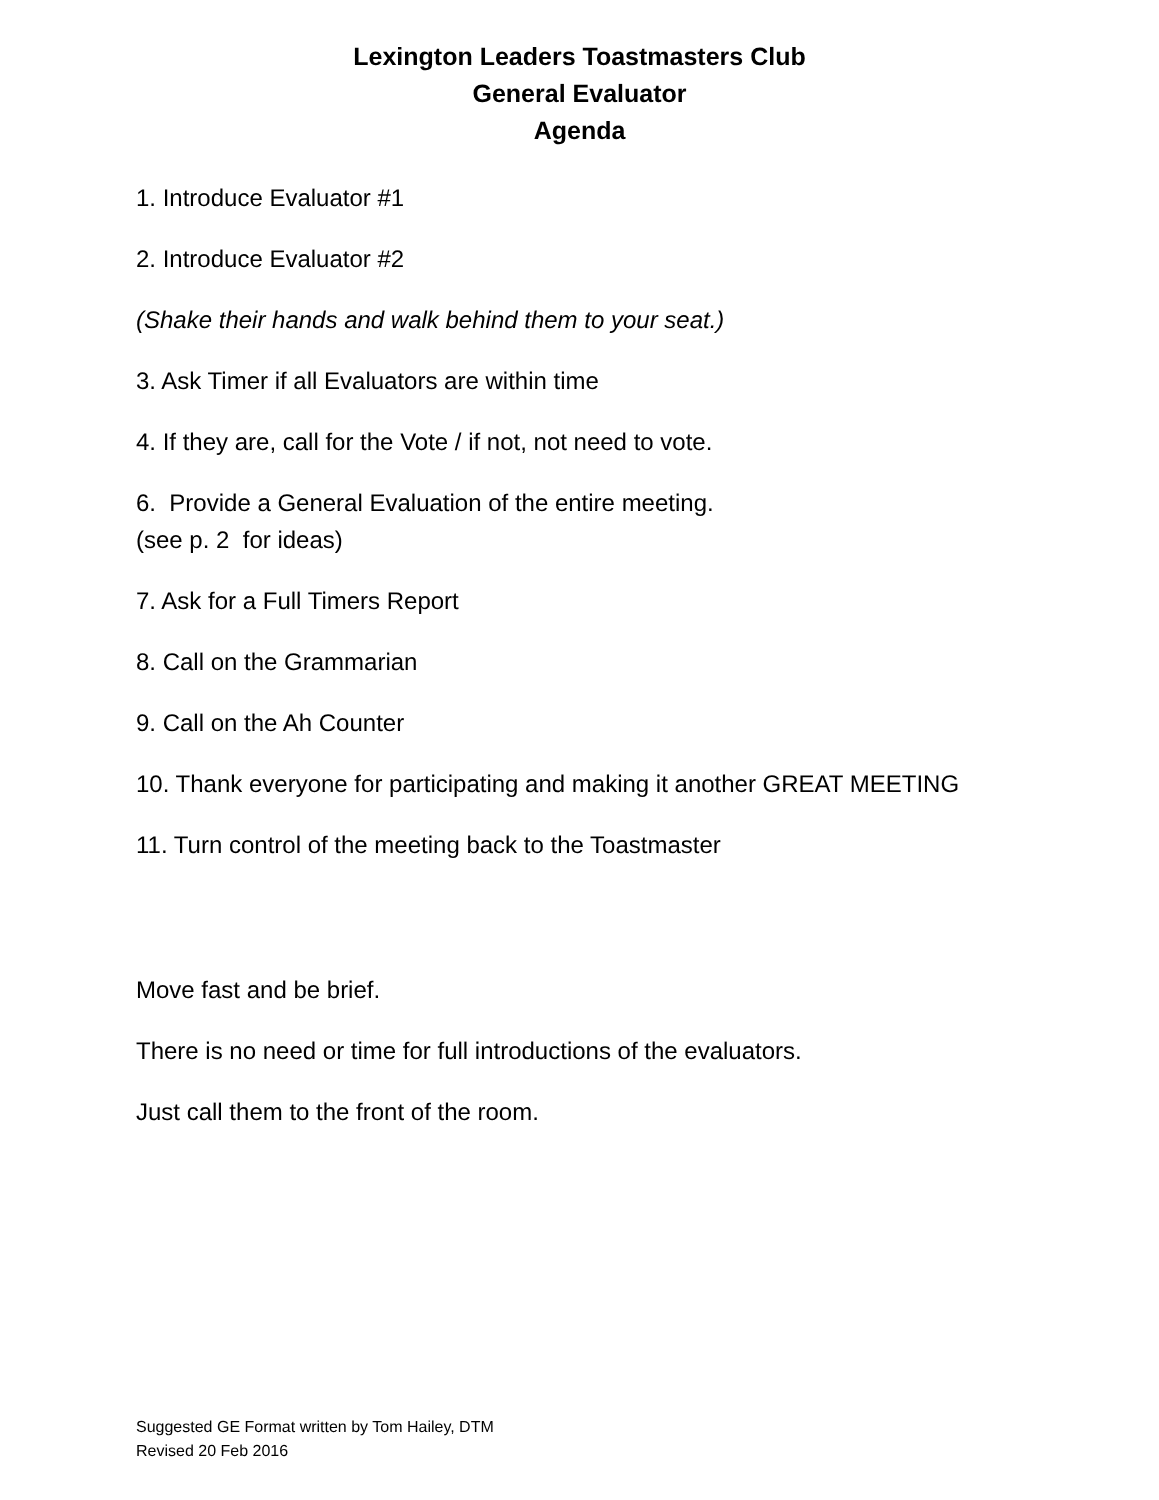Lexington Leaders Toastmasters Club
General Evaluator
Agenda
1. Introduce Evaluator #1
2. Introduce Evaluator #2
(Shake their hands and walk behind them to your seat.)
3. Ask Timer if all Evaluators are within time
4. If they are, call for the Vote / if not, not need to vote.
6. Provide a General Evaluation of the entire meeting.
(see p. 2 for ideas)
7. Ask for a Full Timers Report
8. Call on the Grammarian
9. Call on the Ah Counter
10. Thank everyone for participating and making it another GREAT MEETING
11. Turn control of the meeting back to the Toastmaster
Move fast and be brief.
There is no need or time for full introductions of the evaluators.
Just call them to the front of the room.
Suggested GE Format written by Tom Hailey, DTM
Revised 20 Feb 2016